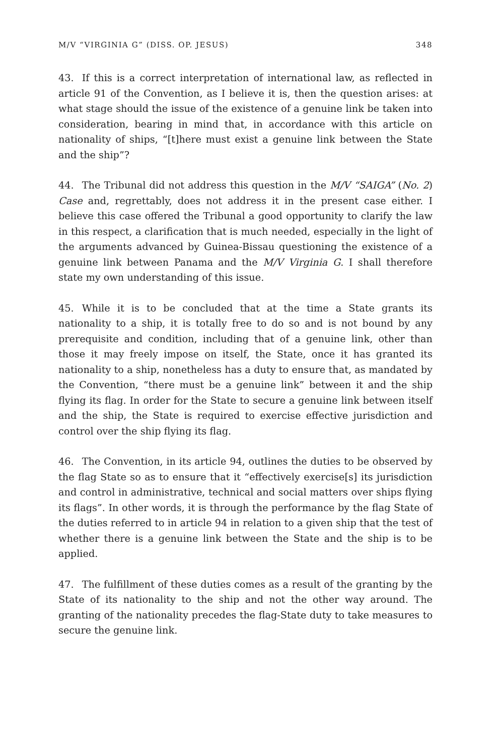M/V “VIRGINIA G” (DISS. OP. JESUS) 348
43. If this is a correct interpretation of international law, as reflected in article 91 of the Convention, as I believe it is, then the question arises: at what stage should the issue of the existence of a genuine link be taken into consideration, bearing in mind that, in accordance with this article on nationality of ships, “[t]here must exist a genuine link between the State and the ship”?
44. The Tribunal did not address this question in the M/V “SAIGA” (No. 2) Case and, regrettably, does not address it in the present case either. I believe this case offered the Tribunal a good opportunity to clarify the law in this respect, a clarification that is much needed, especially in the light of the arguments advanced by Guinea-Bissau questioning the existence of a genuine link between Panama and the M/V Virginia G. I shall therefore state my own understanding of this issue.
45. While it is to be concluded that at the time a State grants its nationality to a ship, it is totally free to do so and is not bound by any prerequisite and condition, including that of a genuine link, other than those it may freely impose on itself, the State, once it has granted its nationality to a ship, nonetheless has a duty to ensure that, as mandated by the Convention, “there must be a genuine link” between it and the ship flying its flag. In order for the State to secure a genuine link between itself and the ship, the State is required to exercise effective jurisdiction and control over the ship flying its flag.
46. The Convention, in its article 94, outlines the duties to be observed by the flag State so as to ensure that it “effectively exercise[s] its jurisdiction and control in administrative, technical and social matters over ships flying its flags”. In other words, it is through the performance by the flag State of the duties referred to in article 94 in relation to a given ship that the test of whether there is a genuine link between the State and the ship is to be applied.
47. The fulfillment of these duties comes as a result of the granting by the State of its nationality to the ship and not the other way around. The granting of the nationality precedes the flag-State duty to take measures to secure the genuine link.